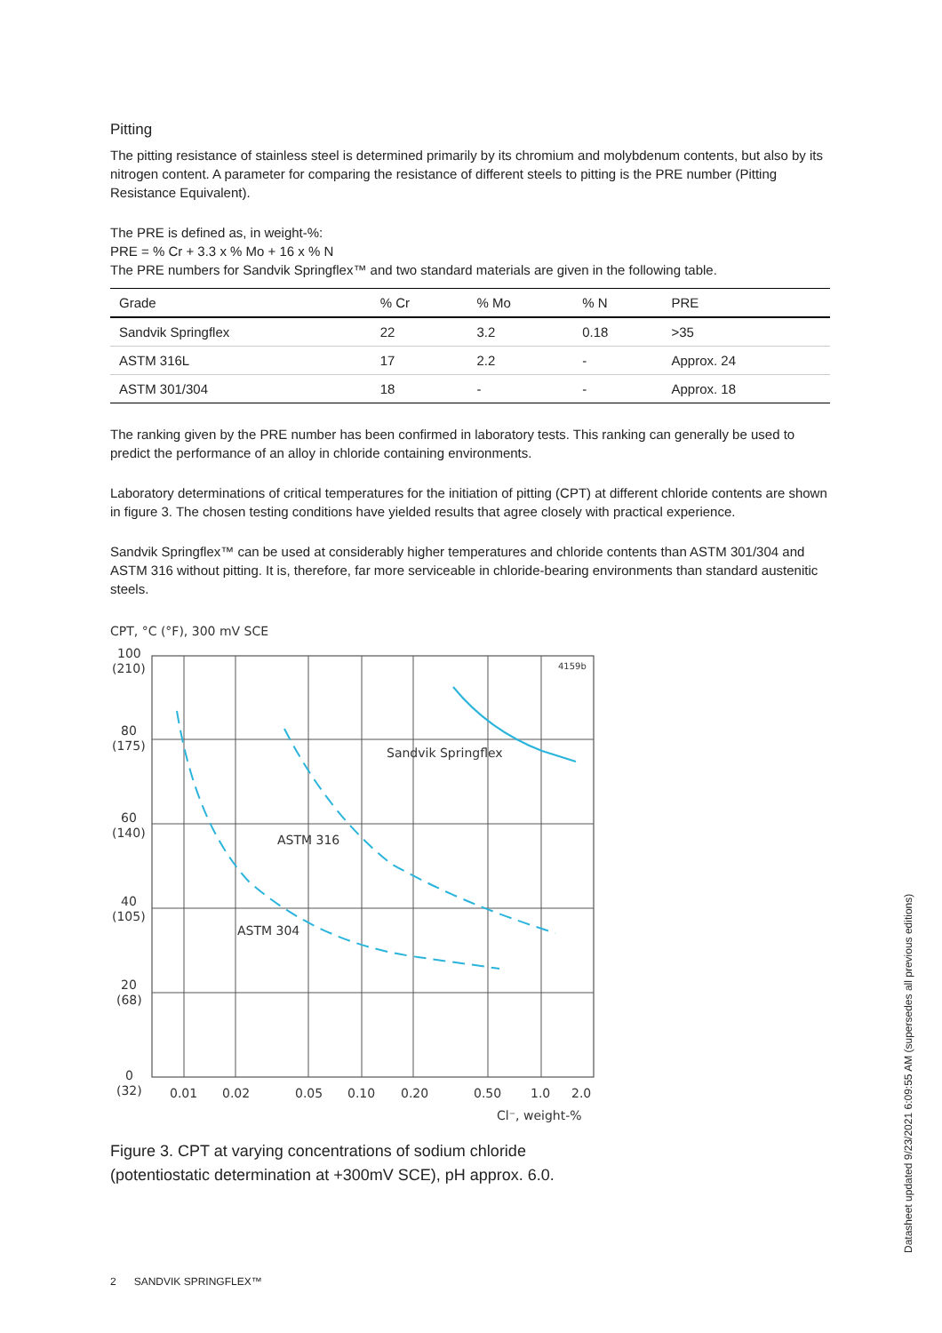Pitting
The pitting resistance of stainless steel is determined primarily by its chromium and molybdenum contents, but also by its nitrogen content. A parameter for comparing the resistance of different steels to pitting is the PRE number (Pitting Resistance Equivalent).
The PRE is defined as, in weight-%:
PRE = % Cr + 3.3 x % Mo + 16 x % N
The PRE numbers for Sandvik Springflex™ and two standard materials are given in the following table.
| Grade | % Cr | % Mo | % N | PRE |
| --- | --- | --- | --- | --- |
| Sandvik Springflex | 22 | 3.2 | 0.18 | >35 |
| ASTM 316L | 17 | 2.2 | - | Approx. 24 |
| ASTM 301/304 | 18 | - | - | Approx. 18 |
The ranking given by the PRE number has been confirmed in laboratory tests. This ranking can generally be used to predict the performance of an alloy in chloride containing environments.
Laboratory determinations of critical temperatures for the initiation of pitting (CPT) at different chloride contents are shown in figure 3. The chosen testing conditions have yielded results that agree closely with practical experience.
Sandvik Springflex™ can be used at considerably higher temperatures and chloride contents than ASTM 301/304 and ASTM 316 without pitting. It is, therefore, far more serviceable in chloride-bearing environments than standard austenitic steels.
CPT, °C (°F), 300 mV SCE
100
(210)
80
(175)
60
(140)
40
(105)
20
(68)
0
(32)
0.01
0.02
0.05
0.10
0.20
0.50
1.0
2.0
Cl⁻, weight-%
4159b
Sandvik Springflex
ASTM 316
ASTM 304
Figure 3. CPT at varying concentrations of sodium chloride
(potentiostatic determination at +300mV SCE), pH approx. 6.0.
2 SANDVIK SPRINGFLEX™
Datasheet updated 9/23/2021 6:09:55 AM (supersedes all previous editions)